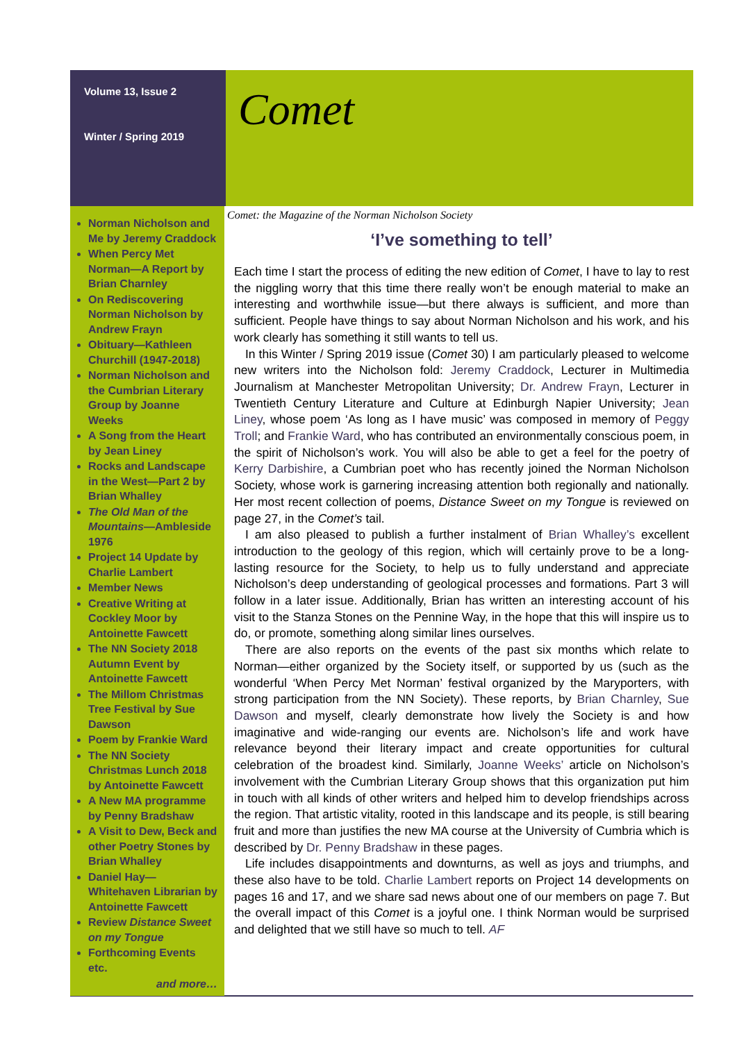Volume 13, Issue 2
Winter / Spring 2019
Comet
Norman Nicholson and Me by Jeremy Craddock
When Percy Met Norman—A Report by Brian Charnley
On Rediscovering Norman Nicholson by Andrew Frayn
Obituary—Kathleen Churchill (1947-2018)
Norman Nicholson and the Cumbrian Literary Group by Joanne Weeks
A Song from the Heart by Jean Liney
Rocks and Landscape in the West—Part 2 by Brian Whalley
The Old Man of the Mountains—Ambleside 1976
Project 14 Update by Charlie Lambert
Member News
Creative Writing at Cockley Moor by Antoinette Fawcett
The NN Society 2018 Autumn Event by Antoinette Fawcett
The Millom Christmas Tree Festival by Sue Dawson
Poem by Frankie Ward
The NN Society Christmas Lunch 2018 by Antoinette Fawcett
A New MA programme by Penny Bradshaw
A Visit to Dew, Beck and other Poetry Stones by Brian Whalley
Daniel Hay—Whitehaven Librarian by Antoinette Fawcett
Review Distance Sweet on my Tongue
Forthcoming Events etc.
and more…
Comet: the Magazine of the Norman Nicholson Society
‘I’ve something to tell’
Each time I start the process of editing the new edition of Comet, I have to lay to rest the niggling worry that this time there really won’t be enough material to make an interesting and worthwhile issue—but there always is sufficient, and more than sufficient. People have things to say about Norman Nicholson and his work, and his work clearly has something it still wants to tell us.
In this Winter / Spring 2019 issue (Comet 30) I am particularly pleased to welcome new writers into the Nicholson fold: Jeremy Craddock, Lecturer in Multimedia Journalism at Manchester Metropolitan University; Dr. Andrew Frayn, Lecturer in Twentieth Century Literature and Culture at Edinburgh Napier University; Jean Liney, whose poem ‘As long as I have music’ was composed in memory of Peggy Troll; and Frankie Ward, who has contributed an environmentally conscious poem, in the spirit of Nicholson’s work. You will also be able to get a feel for the poetry of Kerry Darbishire, a Cumbrian poet who has recently joined the Norman Nicholson Society, whose work is garnering increasing attention both regionally and nationally. Her most recent collection of poems, Distance Sweet on my Tongue is reviewed on page 27, in the Comet’s tail.
I am also pleased to publish a further instalment of Brian Whalley’s excellent introduction to the geology of this region, which will certainly prove to be a long-lasting resource for the Society, to help us to fully understand and appreciate Nicholson’s deep understanding of geological processes and formations. Part 3 will follow in a later issue. Additionally, Brian has written an interesting account of his visit to the Stanza Stones on the Pennine Way, in the hope that this will inspire us to do, or promote, something along similar lines ourselves.
There are also reports on the events of the past six months which relate to Norman—either organized by the Society itself, or supported by us (such as the wonderful ‘When Percy Met Norman’ festival organized by the Maryporters, with strong participation from the NN Society). These reports, by Brian Charnley, Sue Dawson and myself, clearly demonstrate how lively the Society is and how imaginative and wide-ranging our events are. Nicholson’s life and work have relevance beyond their literary impact and create opportunities for cultural celebration of the broadest kind. Similarly, Joanne Weeks’ article on Nicholson’s involvement with the Cumbrian Literary Group shows that this organization put him in touch with all kinds of other writers and helped him to develop friendships across the region. That artistic vitality, rooted in this landscape and its people, is still bearing fruit and more than justifies the new MA course at the University of Cumbria which is described by Dr. Penny Bradshaw in these pages.
Life includes disappointments and downturns, as well as joys and triumphs, and these also have to be told. Charlie Lambert reports on Project 14 developments on pages 16 and 17, and we share sad news about one of our members on page 7. But the overall impact of this Comet is a joyful one. I think Norman would be surprised and delighted that we still have so much to tell. AF